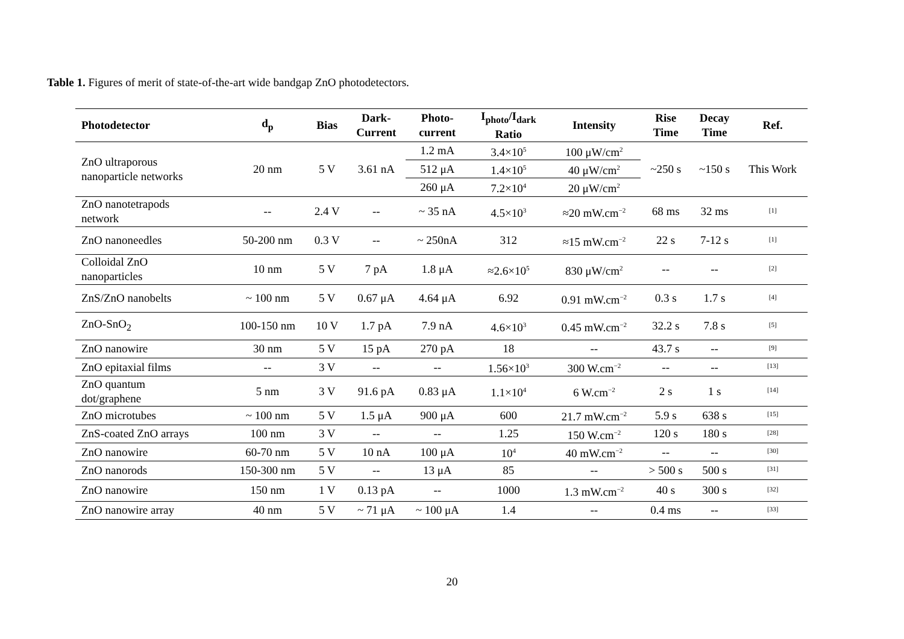Table 1. Figures of merit of state-of-the-art wide bandgap ZnO photodetectors.
| Photodetector | d<sub>p</sub> | Bias | Dark- Current | Photo- current | I<sub>photo</sub>/I<sub>dark</sub> Ratio | Intensity | Rise Time | Decay Time | Ref. |
| --- | --- | --- | --- | --- | --- | --- | --- | --- | --- |
| ZnO ultraporous nanoparticle networks | 20 nm | 5 V | 3.61 nA | 1.2 mA | 3.4×10<sup>5</sup> | 100 μW/cm<sup>2</sup> | ~250 s | ~150 s | This Work |
| | | | | 512 μA | 1.4×10<sup>5</sup> | 40 μW/cm<sup>2</sup> | | | |
| | | | | 260 μA | 7.2×10<sup>4</sup> | 20 μW/cm<sup>2</sup> | | | |
| ZnO nanotetrapods network | -- | 2.4 V | -- | ~ 35 nA | 4.5×10<sup>3</sup> | ≈20 mW.cm<sup>−2</sup> | 68 ms | 32 ms | <sup>[1]</sup> |
| ZnO nanoneedles | 50-200 nm | 0.3 V | -- | ~ 250nA | 312 | ≈15 mW.cm<sup>−2</sup> | 22 s | 7-12 s | <sup>[1]</sup> |
| Colloidal ZnO nanoparticles | 10 nm | 5 V | 7 pA | 1.8 μA | ≈2.6×10<sup>5</sup> | 830 μW/cm<sup>2</sup> | -- | -- | <sup>[2]</sup> |
| ZnS/ZnO nanobelts | ~ 100 nm | 5 V | 0.67 μA | 4.64 μA | 6.92 | 0.91 mW.cm<sup>−2</sup> | 0.3 s | 1.7 s | <sup>[4]</sup> |
| ZnO-SnO<sub>2</sub> | 100-150 nm | 10 V | 1.7 pA | 7.9 nA | 4.6×10<sup>3</sup> | 0.45 mW.cm<sup>−2</sup> | 32.2 s | 7.8 s | <sup>[5]</sup> |
| ZnO nanowire | 30 nm | 5 V | 15 pA | 270 pA | 18 | -- | 43.7 s | -- | <sup>[9]</sup> |
| ZnO epitaxial films | -- | 3 V | -- | -- | 1.56×10<sup>3</sup> | 300 W.cm<sup>−2</sup> | -- | -- | <sup>[13]</sup> |
| ZnO quantum dot/graphene | 5 nm | 3 V | 91.6 pA | 0.83 μA | 1.1×10<sup>4</sup> | 6 W.cm<sup>−2</sup> | 2 s | 1 s | <sup>[14]</sup> |
| ZnO microtubes | ~ 100 nm | 5 V | 1.5 μA | 900 μA | 600 | 21.7 mW.cm<sup>−2</sup> | 5.9 s | 638 s | <sup>[15]</sup> |
| ZnS-coated ZnO arrays | 100 nm | 3 V | -- | -- | 1.25 | 150 W.cm<sup>−2</sup> | 120 s | 180 s | <sup>[28]</sup> |
| ZnO nanowire | 60-70 nm | 5 V | 10 nA | 100 μA | 10<sup>4</sup> | 40 mW.cm<sup>−2</sup> | -- | -- | <sup>[30]</sup> |
| ZnO nanorods | 150-300 nm | 5 V | -- | 13 μA | 85 | -- | > 500 s | 500 s | <sup>[31]</sup> |
| ZnO nanowire | 150 nm | 1 V | 0.13 pA | -- | 1000 | 1.3 mW.cm<sup>−2</sup> | 40 s | 300 s | <sup>[32]</sup> |
| ZnO nanowire array | 40 nm | 5 V | ~ 71 μA | ~ 100 μA | 1.4 | -- | 0.4 ms | -- | <sup>[33]</sup> |
20